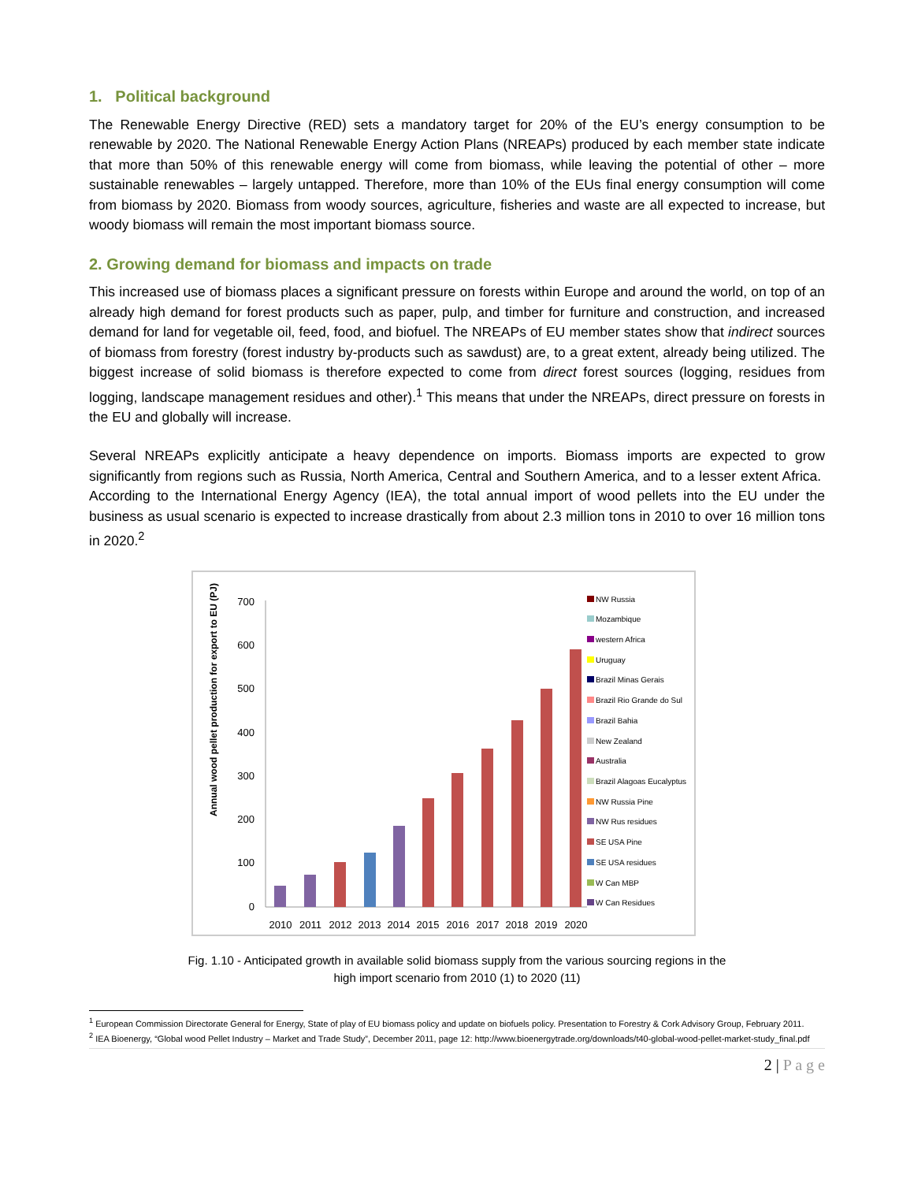1. Political background
The Renewable Energy Directive (RED) sets a mandatory target for 20% of the EU’s energy consumption to be renewable by 2020. The National Renewable Energy Action Plans (NREAPs) produced by each member state indicate that more than 50% of this renewable energy will come from biomass, while leaving the potential of other – more sustainable renewables – largely untapped. Therefore, more than 10% of the EUs final energy consumption will come from biomass by 2020. Biomass from woody sources, agriculture, fisheries and waste are all expected to increase, but woody biomass will remain the most important biomass source.
2. Growing demand for biomass and impacts on trade
This increased use of biomass places a significant pressure on forests within Europe and around the world, on top of an already high demand for forest products such as paper, pulp, and timber for furniture and construction, and increased demand for land for vegetable oil, feed, food, and biofuel. The NREAPs of EU member states show that indirect sources of biomass from forestry (forest industry by-products such as sawdust) are, to a great extent, already being utilized. The biggest increase of solid biomass is therefore expected to come from direct forest sources (logging, residues from logging, landscape management residues and other).<sup>1</sup> This means that under the NREAPs, direct pressure on forests in the EU and globally will increase.
Several NREAPs explicitly anticipate a heavy dependence on imports. Biomass imports are expected to grow significantly from regions such as Russia, North America, Central and Southern America, and to a lesser extent Africa. According to the International Energy Agency (IEA), the total annual import of wood pellets into the EU under the business as usual scenario is expected to increase drastically from about 2.3 million tons in 2010 to over 16 million tons in 2020.<sup>2</sup>
Annual wood pellet production for export to EU (PJ)
700
600
500
400
300
200
100
0
2010
2011
2012
2013
2014
2015
2016
2017
2018
2019
2020
NW Russia
Mozambique
western Africa
Uruguay
Brazil Minas Gerais
Brazil Rio Grande do Sul
Brazil Bahia
New Zealand
Australia
Brazil Alagoas Eucalyptus
NW Russia Pine
NW Rus residues
SE USA Pine
SE USA residues
W Can MBP
W Can Residues
Fig. 1.10 - Anticipated growth in available solid biomass supply from the various sourcing regions in the
high import scenario from 2010 (1) to 2020 (11)
<sup>1</sup> European Commission Directorate General for Energy, State of play of EU biomass policy and update on biofuels policy. Presentation to Forestry & Cork Advisory Group, February 2011.
<sup>2</sup> IEA Bioenergy, “Global wood Pellet Industry – Market and Trade Study”, December 2011, page 12: http://www.bioenergytrade.org/downloads/t40-global-wood-pellet-market-study_final.pdf
2 | P a g e